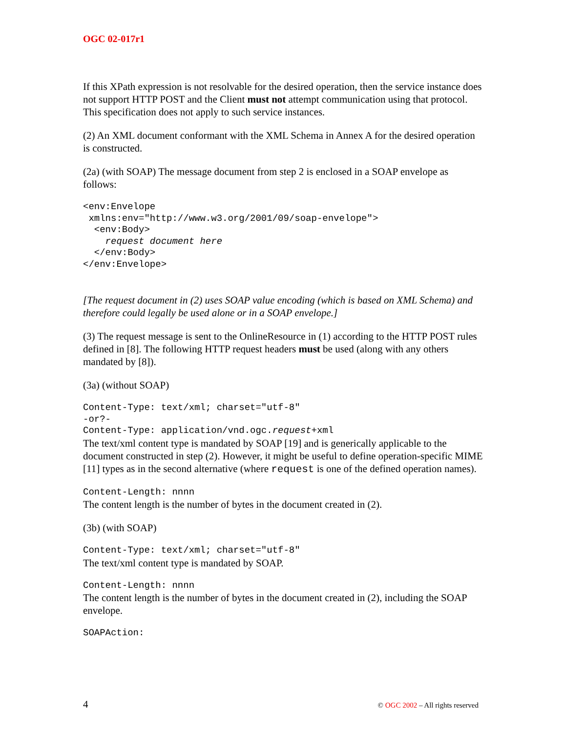OGC 02-017r1
If this XPath expression is not resolvable for the desired operation, then the service instance does not support HTTP POST and the Client must not attempt communication using that protocol. This specification does not apply to such service instances.
(2) An XML document conformant with the XML Schema in Annex A for the desired operation is constructed.
(2a) (with SOAP) The message document from step 2 is enclosed in a SOAP envelope as follows:
<env:Envelope
 xmlns:env="http://www.w3.org/2001/09/soap-envelope">
  <env:Body>
    request document here
  </env:Body>
</env:Envelope>
[The request document in (2) uses SOAP value encoding (which is based on XML Schema) and therefore could legally be used alone or in a SOAP envelope.]
(3) The request message is sent to the OnlineResource in (1) according to the HTTP POST rules defined in [8]. The following HTTP request headers must be used (along with any others mandated by [8]).
(3a) (without SOAP)
Content-Type: text/xml; charset="utf-8"
-or?-
Content-Type: application/vnd.ogc.request+xml
The text/xml content type is mandated by SOAP [19] and is generically applicable to the document constructed in step (2). However, it might be useful to define operation-specific MIME [11] types as in the second alternative (where request is one of the defined operation names).
Content-Length: nnnn
The content length is the number of bytes in the document created in (2).
(3b) (with SOAP)
Content-Type: text/xml; charset="utf-8"
The text/xml content type is mandated by SOAP.
Content-Length: nnnn
The content length is the number of bytes in the document created in (2), including the SOAP envelope.
SOAPAction:
4 © OGC 2002 – All rights reserved